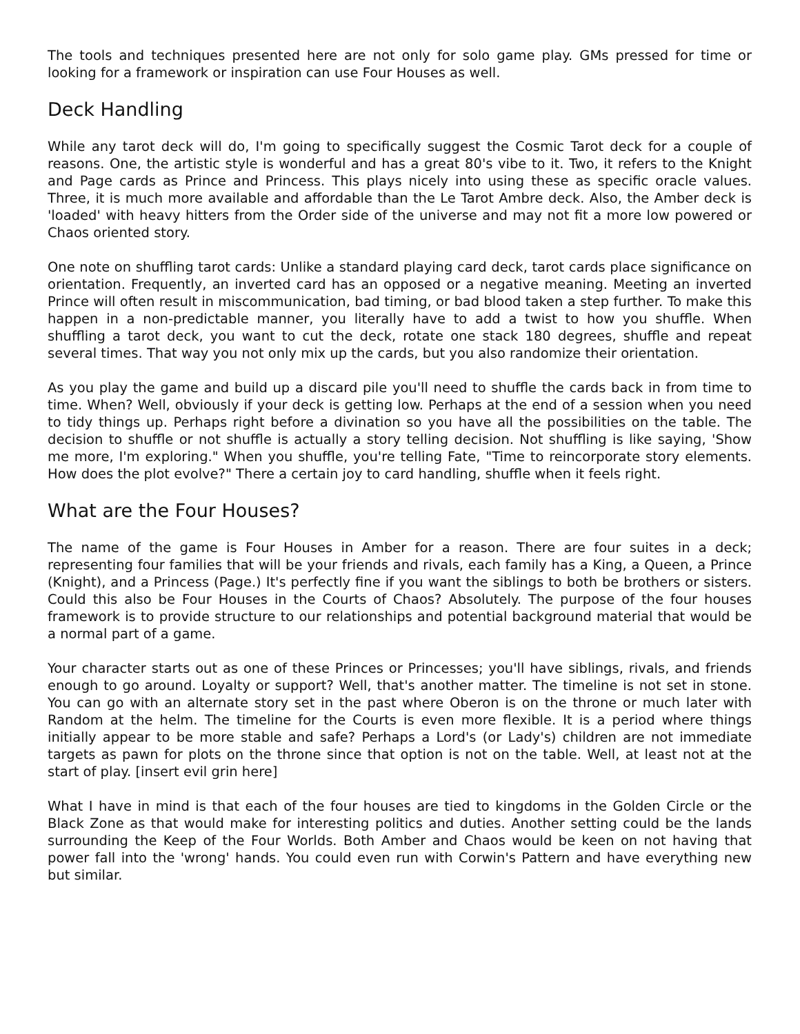The tools and techniques presented here are not only for solo game play. GMs pressed for time or looking for a framework or inspiration can use Four Houses as well.
Deck Handling
While any tarot deck will do, I'm going to specifically suggest the Cosmic Tarot deck for a couple of reasons. One, the artistic style is wonderful and has a great 80's vibe to it. Two, it refers to the Knight and Page cards as Prince and Princess. This plays nicely into using these as specific oracle values. Three, it is much more available and affordable than the Le Tarot Ambre deck. Also, the Amber deck is 'loaded' with heavy hitters from the Order side of the universe and may not fit a more low powered or Chaos oriented story.
One note on shuffling tarot cards: Unlike a standard playing card deck, tarot cards place significance on orientation. Frequently, an inverted card has an opposed or a negative meaning. Meeting an inverted Prince will often result in miscommunication, bad timing, or bad blood taken a step further. To make this happen in a non-predictable manner, you literally have to add a twist to how you shuffle. When shuffling a tarot deck, you want to cut the deck, rotate one stack 180 degrees, shuffle and repeat several times. That way you not only mix up the cards, but you also randomize their orientation.
As you play the game and build up a discard pile you'll need to shuffle the cards back in from time to time. When? Well, obviously if your deck is getting low. Perhaps at the end of a session when you need to tidy things up. Perhaps right before a divination so you have all the possibilities on the table. The decision to shuffle or not shuffle is actually a story telling decision. Not shuffling is like saying, 'Show me more, I'm exploring." When you shuffle, you're telling Fate, "Time to reincorporate story elements. How does the plot evolve?" There a certain joy to card handling, shuffle when it feels right.
What are the Four Houses?
The name of the game is Four Houses in Amber for a reason. There are four suites in a deck; representing four families that will be your friends and rivals, each family has a King, a Queen, a Prince (Knight), and a Princess (Page.) It's perfectly fine if you want the siblings to both be brothers or sisters. Could this also be Four Houses in the Courts of Chaos? Absolutely. The purpose of the four houses framework is to provide structure to our relationships and potential background material that would be a normal part of a game.
Your character starts out as one of these Princes or Princesses; you'll have siblings, rivals, and friends enough to go around. Loyalty or support? Well, that's another matter. The timeline is not set in stone. You can go with an alternate story set in the past where Oberon is on the throne or much later with Random at the helm. The timeline for the Courts is even more flexible. It is a period where things initially appear to be more stable and safe? Perhaps a Lord's (or Lady's) children are not immediate targets as pawn for plots on the throne since that option is not on the table. Well, at least not at the start of play. [insert evil grin here]
What I have in mind is that each of the four houses are tied to kingdoms in the Golden Circle or the Black Zone as that would make for interesting politics and duties. Another setting could be the lands surrounding the Keep of the Four Worlds. Both Amber and Chaos would be keen on not having that power fall into the 'wrong' hands. You could even run with Corwin's Pattern and have everything new but similar.